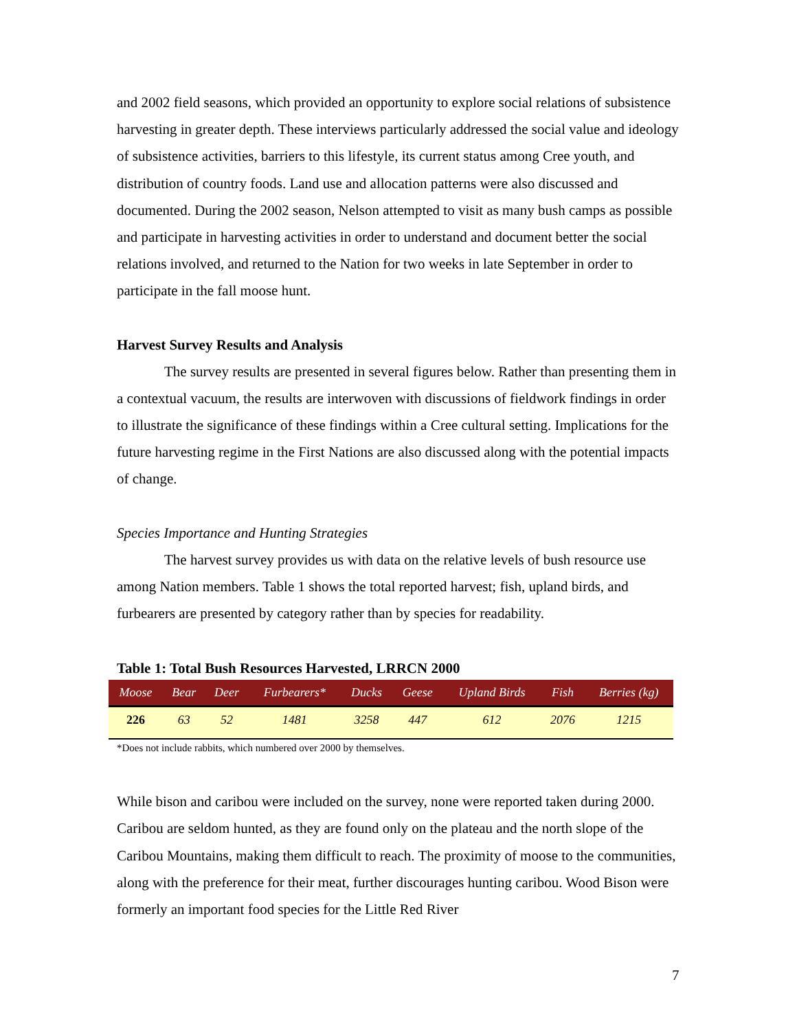and 2002 field seasons, which provided an opportunity to explore social relations of subsistence harvesting in greater depth. These interviews particularly addressed the social value and ideology of subsistence activities, barriers to this lifestyle, its current status among Cree youth, and distribution of country foods. Land use and allocation patterns were also discussed and documented. During the 2002 season, Nelson attempted to visit as many bush camps as possible and participate in harvesting activities in order to understand and document better the social relations involved, and returned to the Nation for two weeks in late September in order to participate in the fall moose hunt.
Harvest Survey Results and Analysis
The survey results are presented in several figures below. Rather than presenting them in a contextual vacuum, the results are interwoven with discussions of fieldwork findings in order to illustrate the significance of these findings within a Cree cultural setting. Implications for the future harvesting regime in the First Nations are also discussed along with the potential impacts of change.
Species Importance and Hunting Strategies
The harvest survey provides us with data on the relative levels of bush resource use among Nation members. Table 1 shows the total reported harvest; fish, upland birds, and furbearers are presented by category rather than by species for readability.
Table 1: Total Bush Resources Harvested, LRRCN 2000
| Moose | Bear | Deer | Furbearers* | Ducks | Geese | Upland Birds | Fish | Berries (kg) |
| --- | --- | --- | --- | --- | --- | --- | --- | --- |
| 226 | 63 | 52 | 1481 | 3258 | 447 | 612 | 2076 | 1215 |
*Does not include rabbits, which numbered over 2000 by themselves.
While bison and caribou were included on the survey, none were reported taken during 2000. Caribou are seldom hunted, as they are found only on the plateau and the north slope of the Caribou Mountains, making them difficult to reach. The proximity of moose to the communities, along with the preference for their meat, further discourages hunting caribou. Wood Bison were formerly an important food species for the Little Red River
7